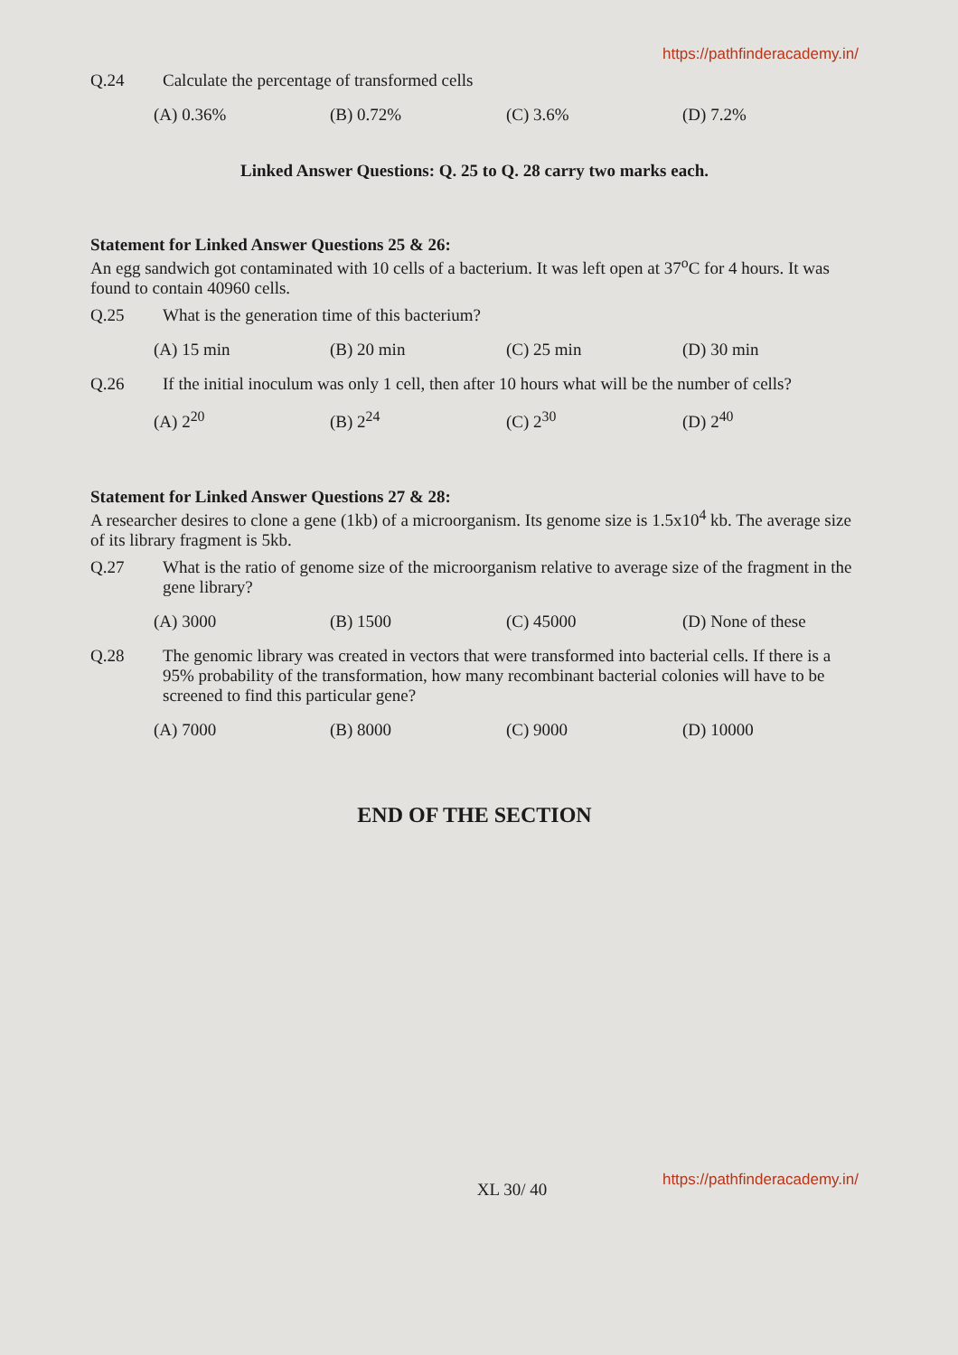https://pathfinderacademy.in/
Q.24 Calculate the percentage of transformed cells
(A) 0.36% (B) 0.72% (C) 3.6% (D) 7.2%
Linked Answer Questions: Q. 25 to Q. 28 carry two marks each.
Statement for Linked Answer Questions 25 & 26:
An egg sandwich got contaminated with 10 cells of a bacterium. It was left open at 37<sup>o</sup>C for 4 hours. It was found to contain 40960 cells.
Q.25 What is the generation time of this bacterium?
(A) 15 min (B) 20 min (C) 25 min (D) 30 min
Q.26 If the initial inoculum was only 1 cell, then after 10 hours what will be the number of cells?
(A) 2<sup>20</sup> (B) 2<sup>24</sup> (C) 2<sup>30</sup> (D) 2<sup>40</sup>
Statement for Linked Answer Questions 27 & 28:
A researcher desires to clone a gene (1kb) of a microorganism. Its genome size is 1.5x10<sup>4</sup> kb. The average size of its library fragment is 5kb.
Q.27 What is the ratio of genome size of the microorganism relative to average size of the fragment in the gene library?
(A) 3000 (B) 1500 (C) 45000 (D) None of these
Q.28 The genomic library was created in vectors that were transformed into bacterial cells. If there is a 95% probability of the transformation, how many recombinant bacterial colonies will have to be screened to find this particular gene?
(A) 7000 (B) 8000 (C) 9000 (D) 10000
END OF THE SECTION
XL 30/ 40
https://pathfinderacademy.in/